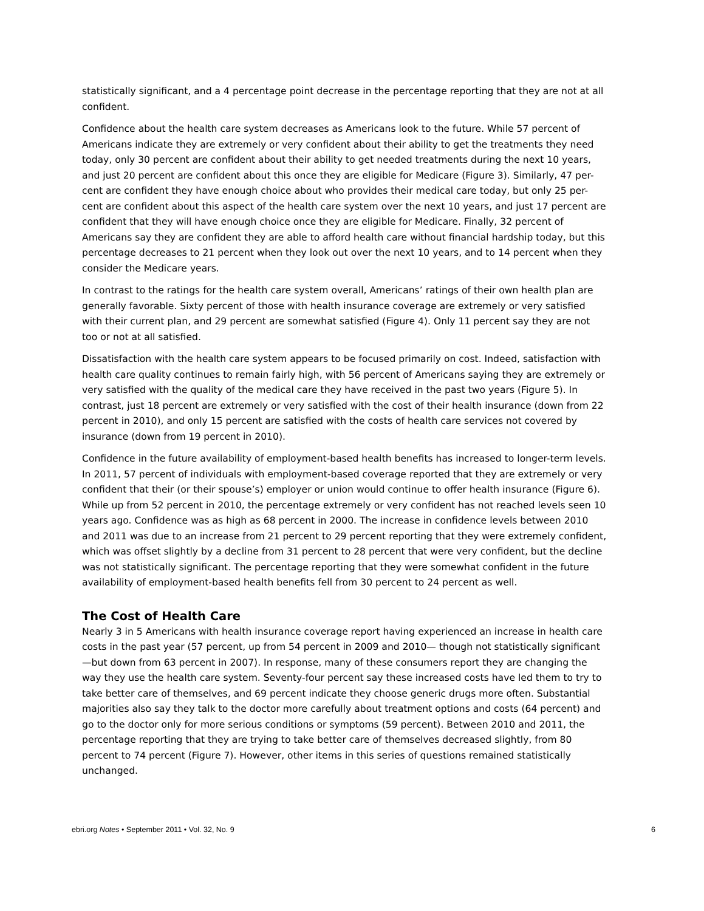statistically significant, and a 4 percentage point decrease in the percentage reporting that they are not at all confident.
Confidence about the health care system decreases as Americans look to the future. While 57 percent of Americans indicate they are extremely or very confident about their ability to get the treatments they need today, only 30 percent are confident about their ability to get needed treatments during the next 10 years, and just 20 percent are confident about this once they are eligible for Medicare (Figure 3). Similarly, 47 per-cent are confident they have enough choice about who provides their medical care today, but only 25 per-cent are confident about this aspect of the health care system over the next 10 years, and just 17 percent are confident that they will have enough choice once they are eligible for Medicare. Finally, 32 percent of Americans say they are confident they are able to afford health care without financial hardship today, but this percentage decreases to 21 percent when they look out over the next 10 years, and to 14 percent when they consider the Medicare years.
In contrast to the ratings for the health care system overall, Americans’ ratings of their own health plan are generally favorable. Sixty percent of those with health insurance coverage are extremely or very satisfied with their current plan, and 29 percent are somewhat satisfied (Figure 4). Only 11 percent say they are not too or not at all satisfied.
Dissatisfaction with the health care system appears to be focused primarily on cost. Indeed, satisfaction with health care quality continues to remain fairly high, with 56 percent of Americans saying they are extremely or very satisfied with the quality of the medical care they have received in the past two years (Figure 5). In contrast, just 18 percent are extremely or very satisfied with the cost of their health insurance (down from 22 percent in 2010), and only 15 percent are satisfied with the costs of health care services not covered by insurance (down from 19 percent in 2010).
Confidence in the future availability of employment-based health benefits has increased to longer-term levels. In 2011, 57 percent of individuals with employment-based coverage reported that they are extremely or very confident that their (or their spouse’s) employer or union would continue to offer health insurance (Figure 6). While up from 52 percent in 2010, the percentage extremely or very confident has not reached levels seen 10 years ago. Confidence was as high as 68 percent in 2000. The increase in confidence levels between 2010 and 2011 was due to an increase from 21 percent to 29 percent reporting that they were extremely confident, which was offset slightly by a decline from 31 percent to 28 percent that were very confident, but the decline was not statistically significant. The percentage reporting that they were somewhat confident in the future availability of employment-based health benefits fell from 30 percent to 24 percent as well.
The Cost of Health Care
Nearly 3 in 5 Americans with health insurance coverage report having experienced an increase in health care costs in the past year (57 percent, up from 54 percent in 2009 and 2010— though not statistically significant—but down from 63 percent in 2007). In response, many of these consumers report they are changing the way they use the health care system. Seventy-four percent say these increased costs have led them to try to take better care of themselves, and 69 percent indicate they choose generic drugs more often. Substantial majorities also say they talk to the doctor more carefully about treatment options and costs (64 percent) and go to the doctor only for more serious conditions or symptoms (59 percent). Between 2010 and 2011, the percentage reporting that they are trying to take better care of themselves decreased slightly, from 80 percent to 74 percent (Figure 7). However, other items in this series of questions remained statistically unchanged.
ebri.org Notes • September 2011 • Vol. 32, No. 9 6